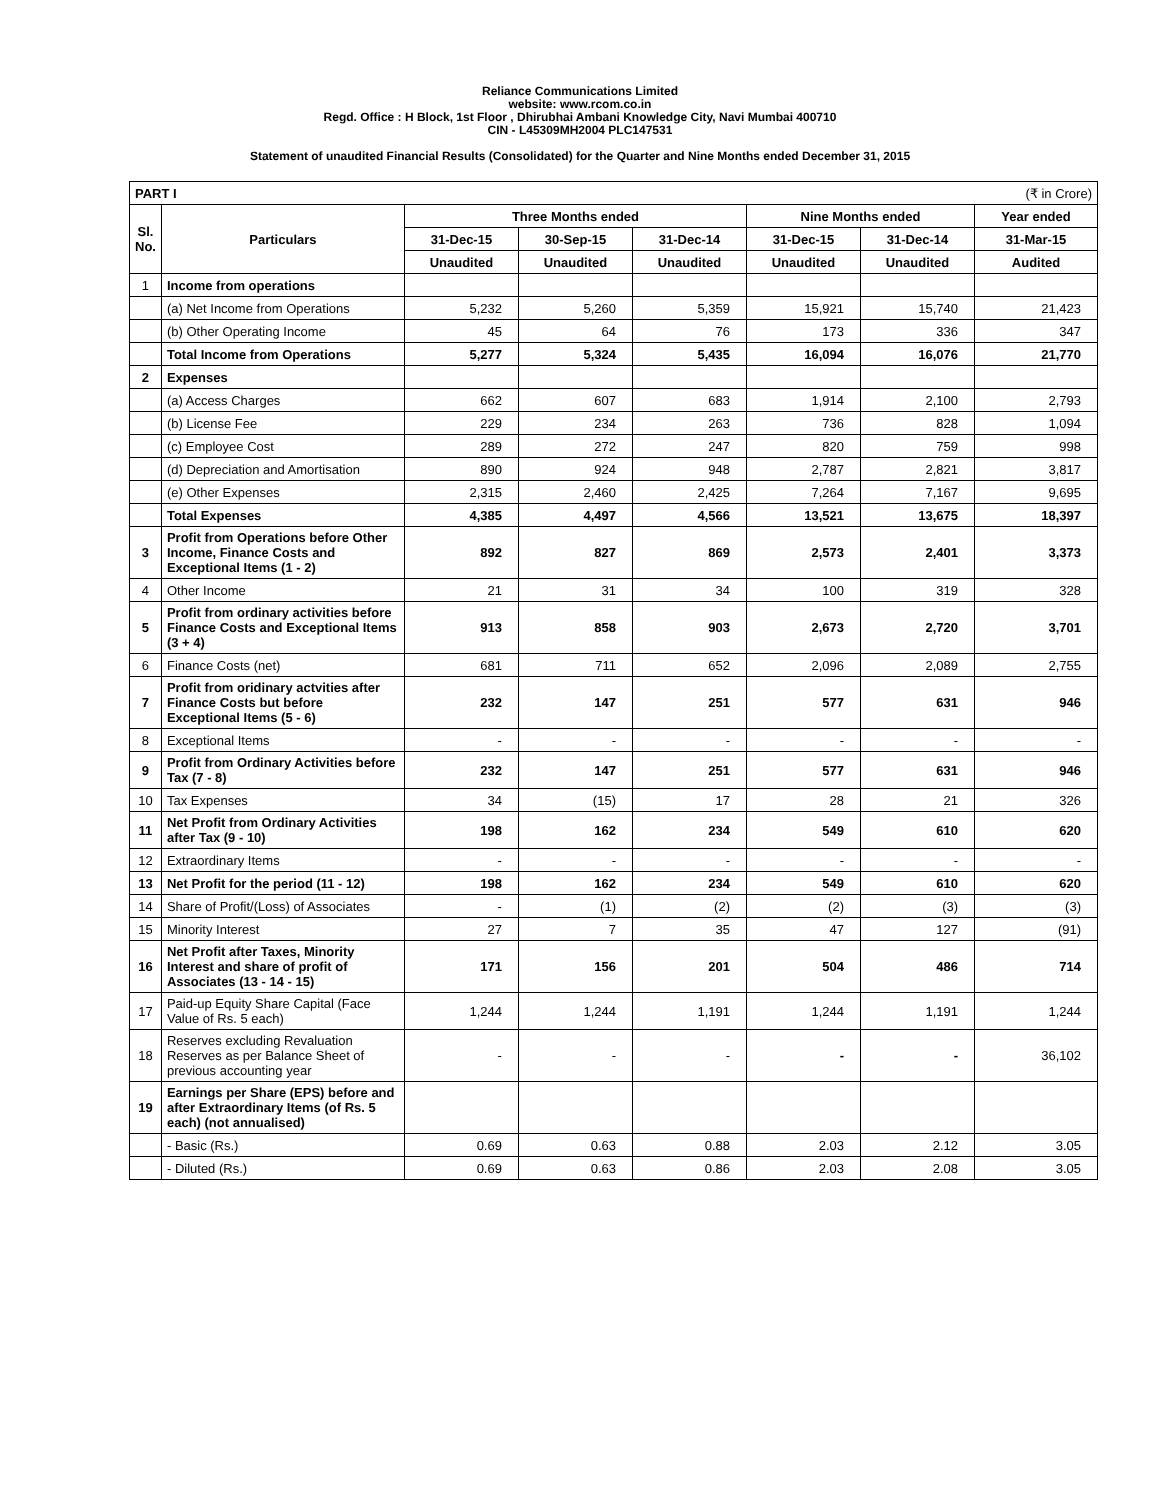Reliance Communications Limited
website: www.rcom.co.in
Regd. Office : H Block, 1st Floor , Dhirubhai Ambani Knowledge City, Navi Mumbai 400710
CIN - L45309MH2004 PLC147531
Statement of unaudited Financial Results (Consolidated) for the Quarter and Nine Months ended December 31, 2015
| PART I (₹ in Crore) | | | | | | | |
| Sl. No. | Particulars | Three Months ended | | | Nine Months ended | | Year ended |
| | | 31-Dec-15 | 30-Sep-15 | 31-Dec-14 | 31-Dec-15 | 31-Dec-14 | 31-Mar-15 |
| | | Unaudited | Unaudited | Unaudited | Unaudited | Unaudited | Audited |
| 1 | Income from operations | | | | | | |
| | (a) Net Income from Operations | 5,232 | 5,260 | 5,359 | 15,921 | 15,740 | 21,423 |
| | (b) Other Operating Income | 45 | 64 | 76 | 173 | 336 | 347 |
| | Total Income from Operations | 5,277 | 5,324 | 5,435 | 16,094 | 16,076 | 21,770 |
| 2 | Expenses | | | | | | |
| | (a) Access Charges | 662 | 607 | 683 | 1,914 | 2,100 | 2,793 |
| | (b) License Fee | 229 | 234 | 263 | 736 | 828 | 1,094 |
| | (c) Employee Cost | 289 | 272 | 247 | 820 | 759 | 998 |
| | (d) Depreciation and Amortisation | 890 | 924 | 948 | 2,787 | 2,821 | 3,817 |
| | (e) Other Expenses | 2,315 | 2,460 | 2,425 | 7,264 | 7,167 | 9,695 |
| | Total Expenses | 4,385 | 4,497 | 4,566 | 13,521 | 13,675 | 18,397 |
| 3 | Profit from Operations before Other Income, Finance Costs and Exceptional Items (1 - 2) | 892 | 827 | 869 | 2,573 | 2,401 | 3,373 |
| 4 | Other Income | 21 | 31 | 34 | 100 | 319 | 328 |
| 5 | Profit from ordinary activities before Finance Costs and Exceptional Items (3 + 4) | 913 | 858 | 903 | 2,673 | 2,720 | 3,701 |
| 6 | Finance Costs (net) | 681 | 711 | 652 | 2,096 | 2,089 | 2,755 |
| 7 | Profit from oridinary actvities after Finance Costs but before Exceptional Items (5 - 6) | 232 | 147 | 251 | 577 | 631 | 946 |
| 8 | Exceptional Items | - | - | - | - | - | - |
| 9 | Profit from Ordinary Activities before Tax (7 - 8) | 232 | 147 | 251 | 577 | 631 | 946 |
| 10 | Tax Expenses | 34 | (15) | 17 | 28 | 21 | 326 |
| 11 | Net Profit from Ordinary Activities after Tax (9 - 10) | 198 | 162 | 234 | 549 | 610 | 620 |
| 12 | Extraordinary Items | - | - | - | - | - | - |
| 13 | Net Profit for the period (11 - 12) | 198 | 162 | 234 | 549 | 610 | 620 |
| 14 | Share of Profit/(Loss) of Associates | - | (1) | (2) | (2) | (3) | (3) |
| 15 | Minority Interest | 27 | 7 | 35 | 47 | 127 | (91) |
| 16 | Net Profit after Taxes, Minority Interest and share of profit of Associates (13 - 14 - 15) | 171 | 156 | 201 | 504 | 486 | 714 |
| 17 | Paid-up Equity Share Capital (Face Value of Rs. 5 each) | 1,244 | 1,244 | 1,191 | 1,244 | 1,191 | 1,244 |
| 18 | Reserves excluding Revaluation Reserves as per Balance Sheet of previous accounting year | - | - | - | - | - | 36,102 |
| 19 | Earnings per Share (EPS) before and after Extraordinary Items (of Rs. 5 each) (not annualised) | | | | | | |
| | - Basic (Rs.) | 0.69 | 0.63 | 0.88 | 2.03 | 2.12 | 3.05 |
| | - Diluted (Rs.) | 0.69 | 0.63 | 0.86 | 2.03 | 2.08 | 3.05 |